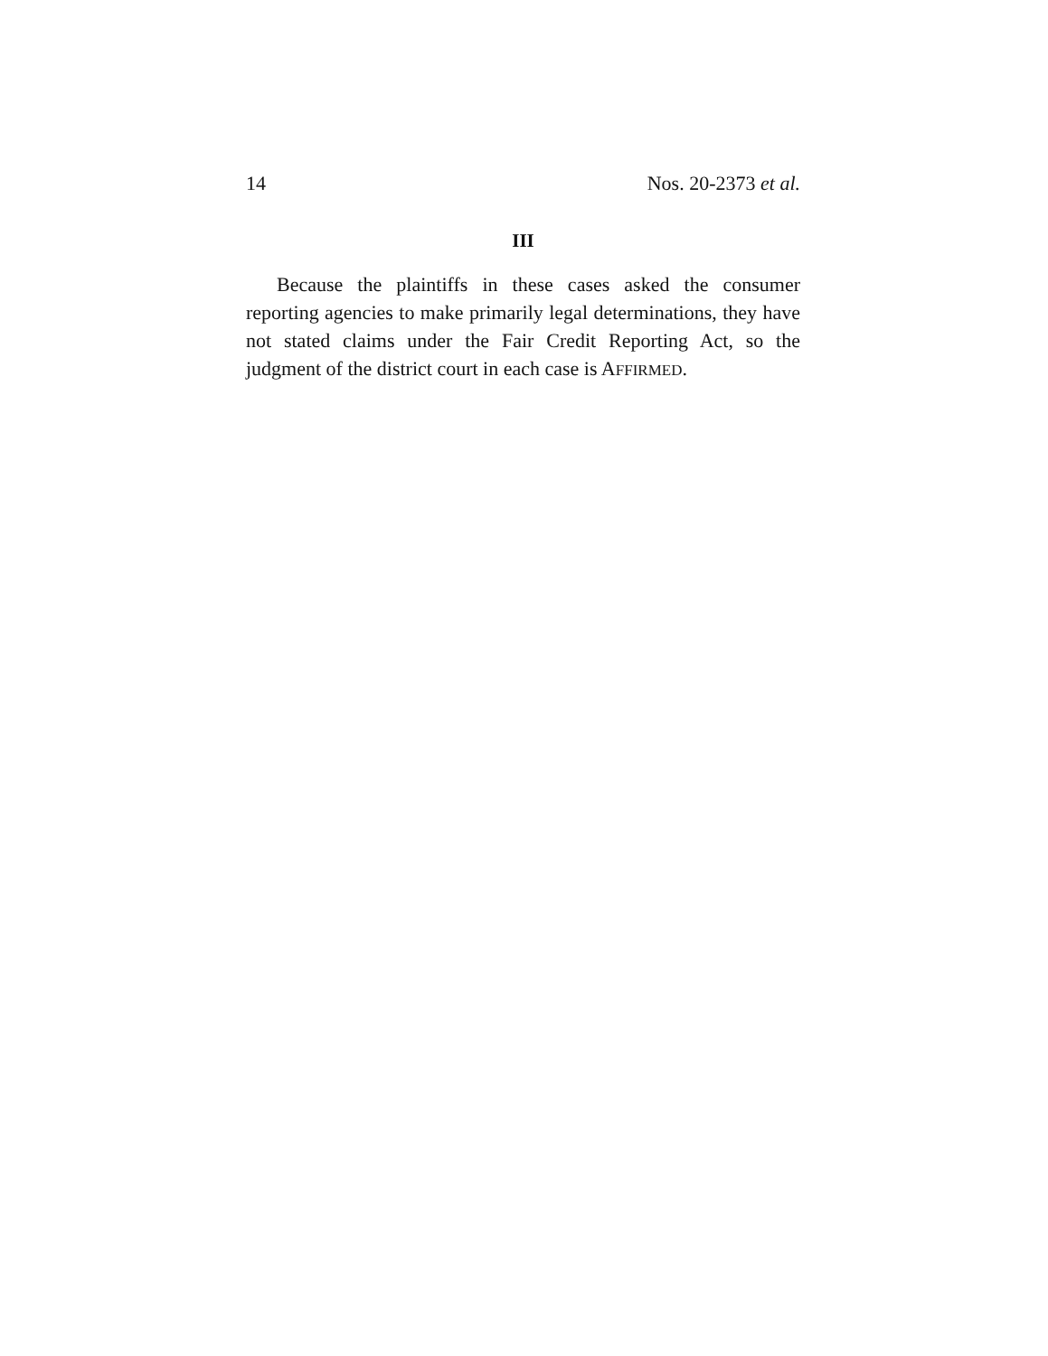14 Nos. 20-2373 et al.
III
Because the plaintiffs in these cases asked the consumer reporting agencies to make primarily legal determinations, they have not stated claims under the Fair Credit Reporting Act, so the judgment of the district court in each case is AFFIRMED.